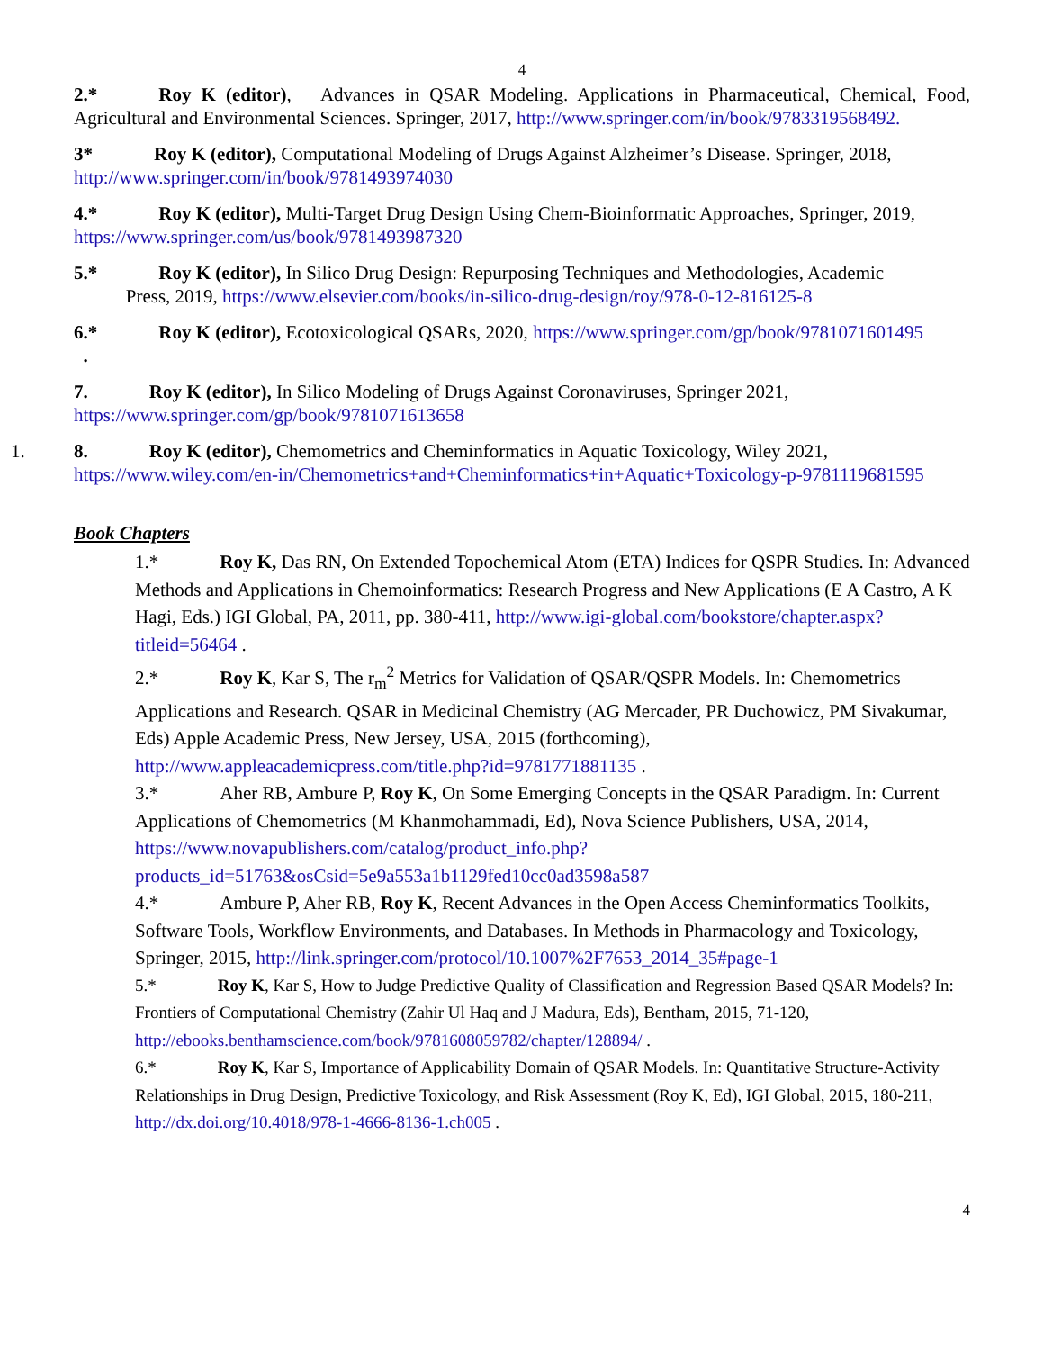4
2.* Roy K (editor), Advances in QSAR Modeling. Applications in Pharmaceutical, Chemical, Food, Agricultural and Environmental Sciences. Springer, 2017, http://www.springer.com/in/book/9783319568492.
3* Roy K (editor), Computational Modeling of Drugs Against Alzheimer’s Disease. Springer, 2018, http://www.springer.com/in/book/9781493974030
4.* Roy K (editor), Multi-Target Drug Design Using Chem-Bioinformatic Approaches, Springer, 2019, https://www.springer.com/us/book/9781493987320
5.* Roy K (editor), In Silico Drug Design: Repurposing Techniques and Methodologies, Academic
Press, 2019, https://www.elsevier.com/books/in-silico-drug-design/roy/978-0-12-816125-8
6.* Roy K (editor), Ecotoxicological QSARs, 2020, https://www.springer.com/gp/book/9781071601495
.
7. Roy K (editor), In Silico Modeling of Drugs Against Coronaviruses, Springer 2021, https://www.springer.com/gp/book/9781071613658
1. 8. Roy K (editor), Chemometrics and Cheminformatics in Aquatic Toxicology, Wiley 2021, https://www.wiley.com/en-in/Chemometrics+and+Cheminformatics+in+Aquatic+Toxicology-p-9781119681595
Book Chapters
1.* Roy K, Das RN, On Extended Topochemical Atom (ETA) Indices for QSPR Studies. In: Advanced Methods and Applications in Chemoinformatics: Research Progress and New Applications (E A Castro, A K Hagi, Eds.) IGI Global, PA, 2011, pp. 380-411, http://www.igi-global.com/bookstore/chapter.aspx?titleid=56464 .
2.* Roy K, Kar S, The r<sub>m</sub><sup>2</sup> Metrics for Validation of QSAR/QSPR Models. In: Chemometrics Applications and Research. QSAR in Medicinal Chemistry (AG Mercader, PR Duchowicz, PM Sivakumar, Eds) Apple Academic Press, New Jersey, USA, 2015 (forthcoming), http://www.appleacademicpress.com/title.php?id=9781771881135 .
3.* Aher RB, Ambure P, Roy K, On Some Emerging Concepts in the QSAR Paradigm. In: Current Applications of Chemometrics (M Khanmohammadi, Ed), Nova Science Publishers, USA, 2014, https://www.novapublishers.com/catalog/product_info.php?products_id=51763&osCsid=5e9a553a1b1129fed10cc0ad3598a587
4.* Ambure P, Aher RB, Roy K, Recent Advances in the Open Access Cheminformatics Toolkits, Software Tools, Workflow Environments, and Databases. In Methods in Pharmacology and Toxicology, Springer, 2015, http://link.springer.com/protocol/10.1007%2F7653_2014_35#page-1
5.* Roy K, Kar S, How to Judge Predictive Quality of Classification and Regression Based QSAR Models? In: Frontiers of Computational Chemistry (Zahir Ul Haq and J Madura, Eds), Bentham, 2015, 71-120, http://ebooks.benthamscience.com/book/9781608059782/chapter/128894/ .
6.* Roy K, Kar S, Importance of Applicability Domain of QSAR Models. In: Quantitative Structure-Activity Relationships in Drug Design, Predictive Toxicology, and Risk Assessment (Roy K, Ed), IGI Global, 2015, 180-211, http://dx.doi.org/10.4018/978-1-4666-8136-1.ch005 .
4